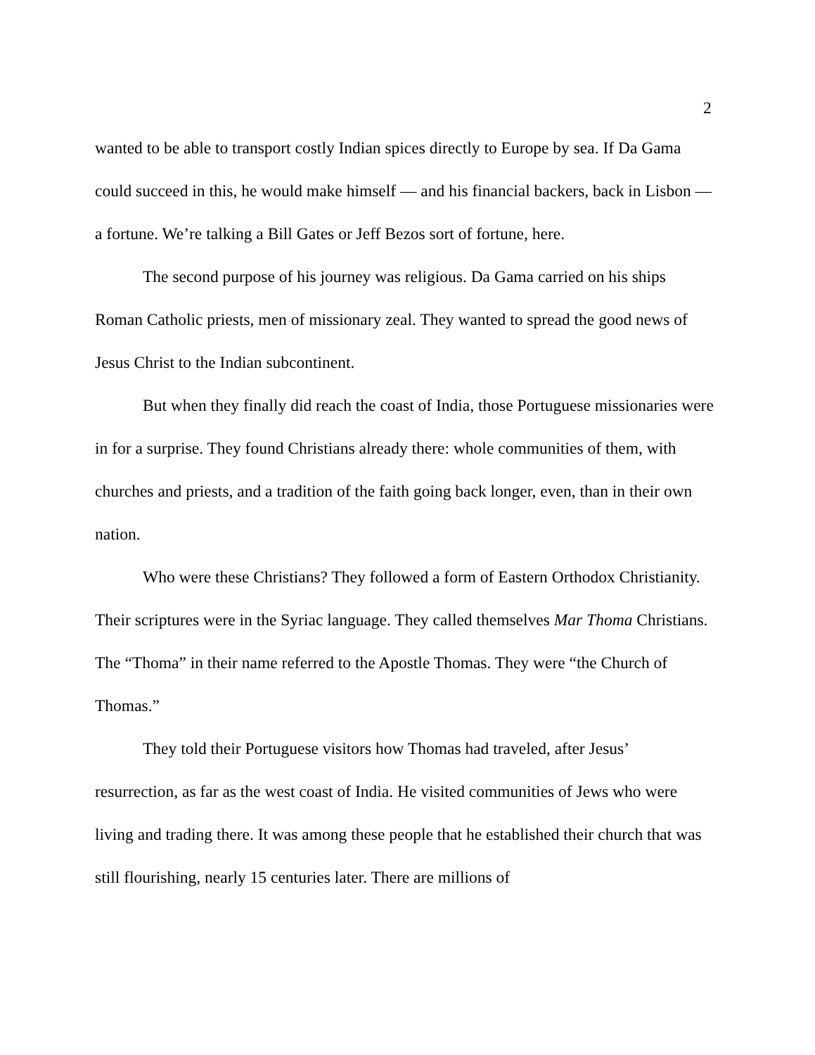2
wanted to be able to transport costly Indian spices directly to Europe by sea. If Da Gama could succeed in this, he would make himself — and his financial backers, back in Lisbon — a fortune. We’re talking a Bill Gates or Jeff Bezos sort of fortune, here.
The second purpose of his journey was religious. Da Gama carried on his ships Roman Catholic priests, men of missionary zeal. They wanted to spread the good news of Jesus Christ to the Indian subcontinent.
But when they finally did reach the coast of India, those Portuguese missionaries were in for a surprise. They found Christians already there: whole communities of them, with churches and priests, and a tradition of the faith going back longer, even, than in their own nation.
Who were these Christians? They followed a form of Eastern Orthodox Christianity. Their scriptures were in the Syriac language. They called themselves Mar Thoma Christians. The “Thoma” in their name referred to the Apostle Thomas. They were “the Church of Thomas.”
They told their Portuguese visitors how Thomas had traveled, after Jesus’ resurrection, as far as the west coast of India. He visited communities of Jews who were living and trading there. It was among these people that he established their church that was still flourishing, nearly 15 centuries later. There are millions of